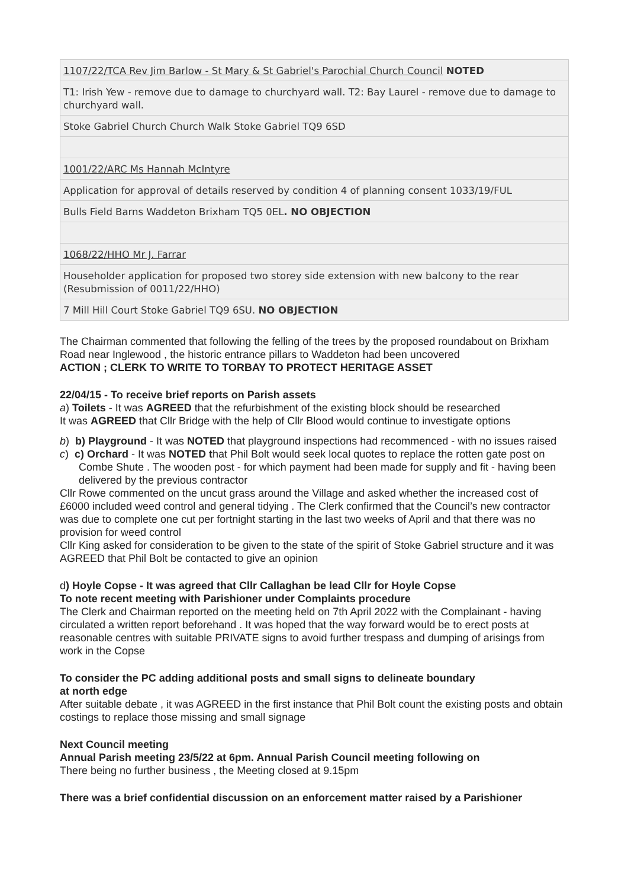| 1107/22/TCA Rev Jim Barlow - St Mary & St Gabriel's Parochial Church Council NOTED |
| T1: Irish Yew - remove due to damage to churchyard wall. T2: Bay Laurel - remove due to damage to churchyard wall. |
| Stoke Gabriel Church Church Walk Stoke Gabriel TQ9 6SD |
| 1001/22/ARC Ms Hannah McIntyre |
| Application for approval of details reserved by condition 4 of planning consent 1033/19/FUL |
| Bulls Field Barns Waddeton Brixham TQ5 0EL . NO OBJECTION |
| 1068/22/HHO Mr J. Farrar |
| Householder application for proposed two storey side extension with new balcony to the rear (Resubmission of 0011/22/HHO) |
| 7 Mill Hill Court Stoke Gabriel TQ9 6SU. NO OBJECTION |
The Chairman commented that following the felling of the trees by the proposed roundabout on Brixham Road near Inglewood , the historic entrance pillars to Waddeton had been uncovered
ACTION ; CLERK TO WRITE TO TORBAY TO PROTECT HERITAGE ASSET
22/04/15 - To receive brief reports on Parish assets
a) Toilets - It was AGREED that the refurbishment of the existing block should be researched
It was AGREED that Cllr Bridge with the help of Cllr Blood would continue to investigate options
b) b) Playground - It was NOTED that playground inspections had recommenced - with no issues raised
c) c) Orchard - It was NOTED that Phil Bolt would seek local quotes to replace the rotten gate post on Combe Shute . The wooden post - for which payment had been made for supply and fit - having been delivered by the previous contractor
Cllr Rowe commented on the uncut grass around the Village and asked whether the increased cost of £6000 included weed control and general tidying . The Clerk confirmed that the Council’s new contractor was due to complete one cut per fortnight starting in the last two weeks of April and that there was no provision for weed control
Cllr King asked for consideration to be given to the state of the spirit of Stoke Gabriel structure and it was AGREED that Phil Bolt be contacted to give an opinion
d) Hoyle Copse - It was agreed that Cllr Callaghan be lead Cllr for Hoyle Copse
To note recent meeting with Parishioner under Complaints procedure
The Clerk and Chairman reported on the meeting held on 7th April 2022 with the Complainant - having circulated a written report beforehand . It was hoped that the way forward would be to erect posts at reasonable centres with suitable PRIVATE signs to avoid further trespass and dumping of arisings from work in the Copse
To consider the PC adding additional posts and small signs to delineate boundary
at north edge
After suitable debate , it was AGREED in the first instance that Phil Bolt count the existing posts and obtain costings to replace those missing and small signage
Next Council meeting
Annual Parish meeting 23/5/22 at 6pm. Annual Parish Council meeting following on
There being no further business , the Meeting closed at 9.15pm
There was a brief confidential discussion on an enforcement matter raised by a Parishioner